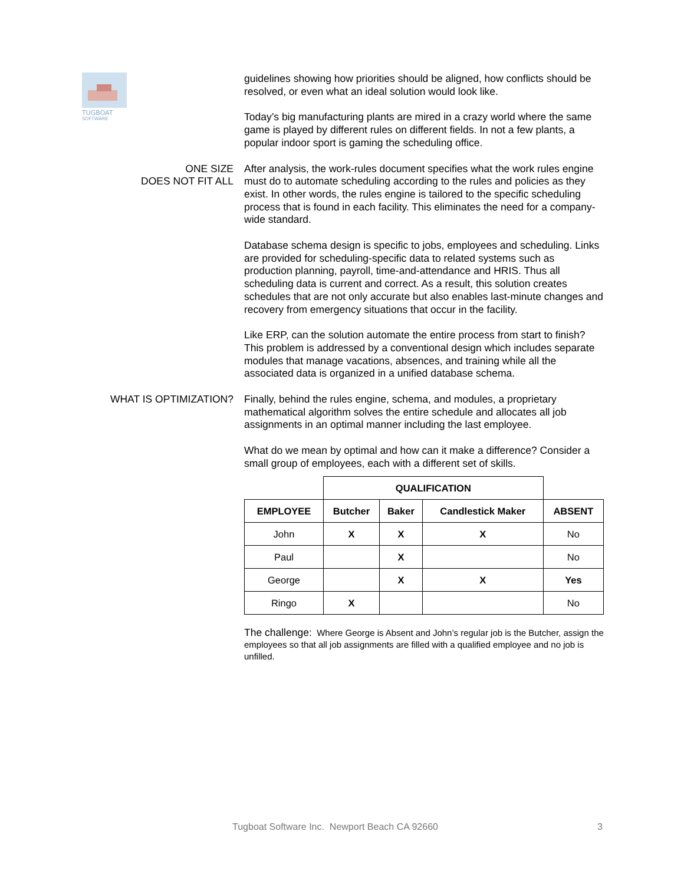TUGBOAT
SOFTWARE
guidelines showing how priorities should be aligned, how conflicts should be resolved, or even what an ideal solution would look like.
Today’s big manufacturing plants are mired in a crazy world where the same game is played by different rules on different fields. In not a few plants, a popular indoor sport is gaming the scheduling office.
ONE SIZE
DOES NOT FIT ALL
After analysis, the work-rules document specifies what the work rules engine must do to automate scheduling according to the rules and policies as they exist. In other words, the rules engine is tailored to the specific scheduling process that is found in each facility. This eliminates the need for a company-wide standard.
Database schema design is specific to jobs, employees and scheduling. Links are provided for scheduling-specific data to related systems such as production planning, payroll, time-and-attendance and HRIS. Thus all scheduling data is current and correct. As a result, this solution creates schedules that are not only accurate but also enables last-minute changes and recovery from emergency situations that occur in the facility.
Like ERP, can the solution automate the entire process from start to finish? This problem is addressed by a conventional design which includes separate modules that manage vacations, absences, and training while all the associated data is organized in a unified database schema.
WHAT IS OPTIMIZATION? Finally, behind the rules engine, schema, and modules, a proprietary mathematical algorithm solves the entire schedule and allocates all job assignments in an optimal manner including the last employee.
What do we mean by optimal and how can it make a difference? Consider a small group of employees, each with a different set of skills.
| | QUALIFICATION | | | |
| EMPLOYEE | Butcher | Baker | Candlestick Maker | ABSENT |
| John | X | X | X | No |
| Paul | | X | | No |
| George | | X | X | Yes |
| Ringo | X | | | No |
The challenge: Where George is Absent and John’s regular job is the Butcher, assign the employees so that all job assignments are filled with a qualified employee and no job is unfilled.
Tugboat Software Inc. Newport Beach CA 92660 3